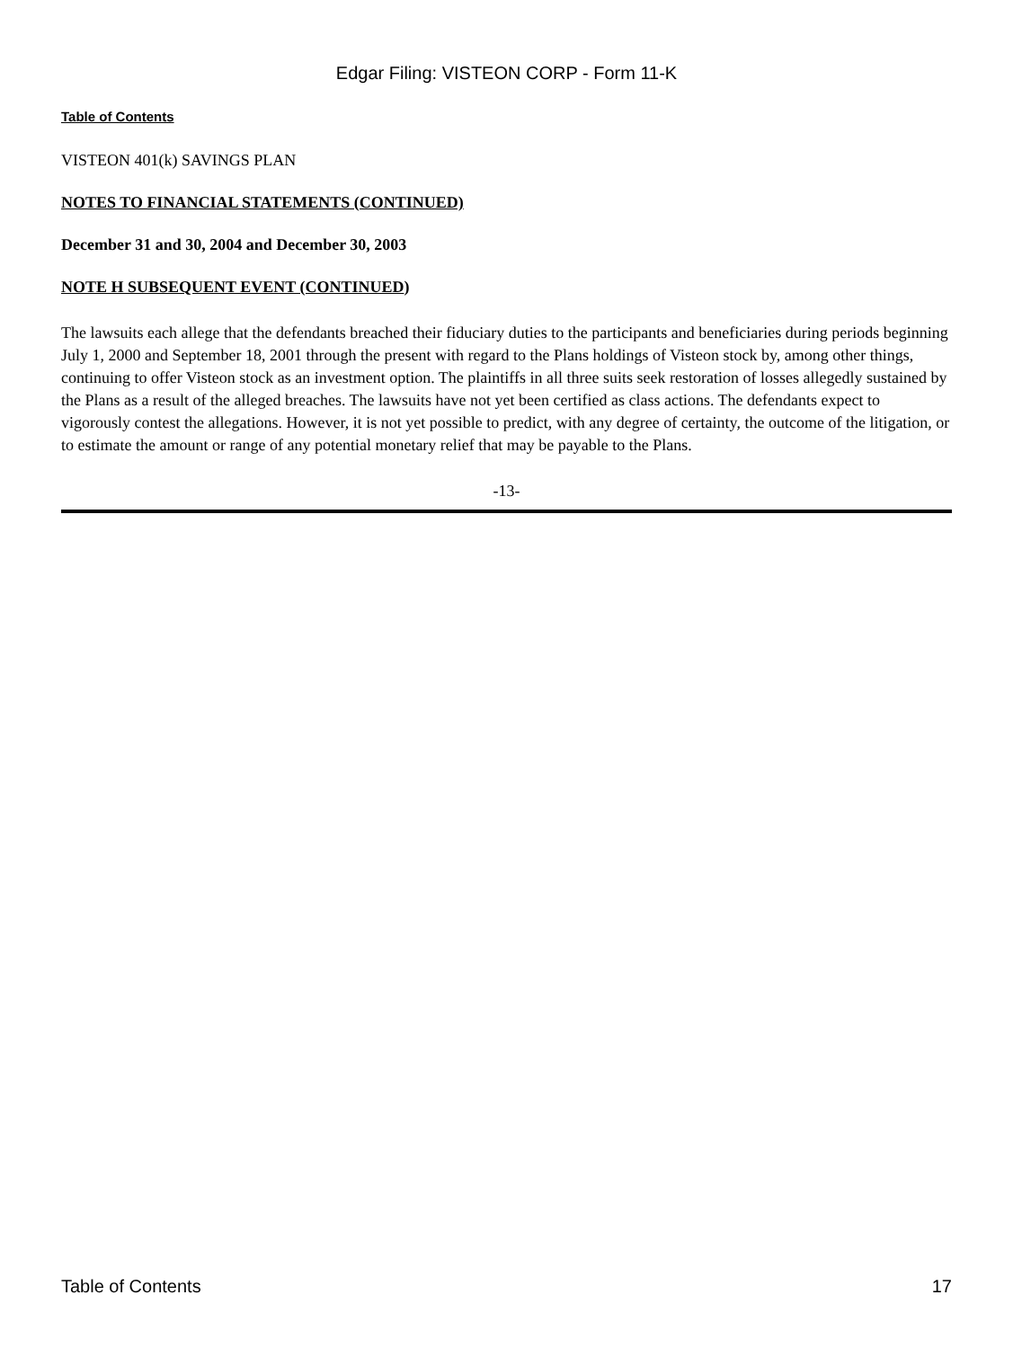Edgar Filing: VISTEON CORP - Form 11-K
Table of Contents
VISTEON 401(k) SAVINGS PLAN
NOTES TO FINANCIAL STATEMENTS (CONTINUED)
December 31 and 30, 2004 and December 30, 2003
NOTE H SUBSEQUENT EVENT (CONTINUED)
The lawsuits each allege that the defendants breached their fiduciary duties to the participants and beneficiaries during periods beginning July 1, 2000 and September 18, 2001 through the present with regard to the Plans holdings of Visteon stock by, among other things, continuing to offer Visteon stock as an investment option. The plaintiffs in all three suits seek restoration of losses allegedly sustained by the Plans as a result of the alleged breaches. The lawsuits have not yet been certified as class actions. The defendants expect to vigorously contest the allegations. However, it is not yet possible to predict, with any degree of certainty, the outcome of the litigation, or to estimate the amount or range of any potential monetary relief that may be payable to the Plans.
-13-
Table of Contents 17